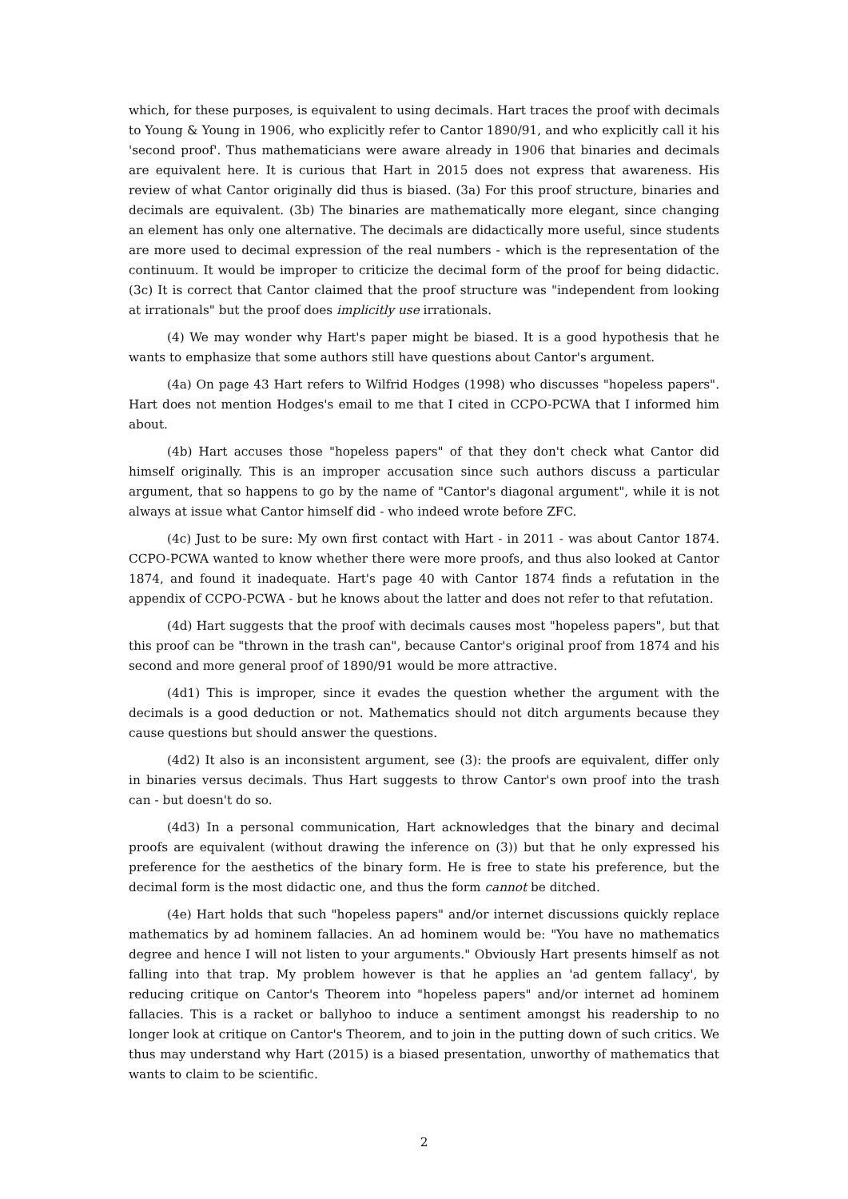which, for these purposes, is equivalent to using decimals. Hart traces the proof with decimals to Young & Young in 1906, who explicitly refer to Cantor 1890/91, and who explicitly call it his 'second proof'. Thus mathematicians were aware already in 1906 that binaries and decimals are equivalent here. It is curious that Hart in 2015 does not express that awareness. His review of what Cantor originally did thus is biased. (3a) For this proof structure, binaries and decimals are equivalent. (3b) The binaries are mathematically more elegant, since changing an element has only one alternative. The decimals are didactically more useful, since students are more used to decimal expression of the real numbers - which is the representation of the continuum. It would be improper to criticize the decimal form of the proof for being didactic. (3c) It is correct that Cantor claimed that the proof structure was "independent from looking at irrationals" but the proof does implicitly use irrationals.
(4) We may wonder why Hart's paper might be biased. It is a good hypothesis that he wants to emphasize that some authors still have questions about Cantor's argument.
(4a) On page 43 Hart refers to Wilfrid Hodges (1998) who discusses "hopeless papers". Hart does not mention Hodges's email to me that I cited in CCPO-PCWA that I informed him about.
(4b) Hart accuses those "hopeless papers" of that they don't check what Cantor did himself originally. This is an improper accusation since such authors discuss a particular argument, that so happens to go by the name of "Cantor's diagonal argument", while it is not always at issue what Cantor himself did - who indeed wrote before ZFC.
(4c) Just to be sure: My own first contact with Hart - in 2011 - was about Cantor 1874. CCPO-PCWA wanted to know whether there were more proofs, and thus also looked at Cantor 1874, and found it inadequate. Hart's page 40 with Cantor 1874 finds a refutation in the appendix of CCPO-PCWA - but he knows about the latter and does not refer to that refutation.
(4d) Hart suggests that the proof with decimals causes most "hopeless papers", but that this proof can be "thrown in the trash can", because Cantor's original proof from 1874 and his second and more general proof of 1890/91 would be more attractive.
(4d1) This is improper, since it evades the question whether the argument with the decimals is a good deduction or not. Mathematics should not ditch arguments because they cause questions but should answer the questions.
(4d2) It also is an inconsistent argument, see (3): the proofs are equivalent, differ only in binaries versus decimals. Thus Hart suggests to throw Cantor's own proof into the trash can - but doesn't do so.
(4d3) In a personal communication, Hart acknowledges that the binary and decimal proofs are equivalent (without drawing the inference on (3)) but that he only expressed his preference for the aesthetics of the binary form. He is free to state his preference, but the decimal form is the most didactic one, and thus the form cannot be ditched.
(4e) Hart holds that such "hopeless papers" and/or internet discussions quickly replace mathematics by ad hominem fallacies. An ad hominem would be: "You have no mathematics degree and hence I will not listen to your arguments." Obviously Hart presents himself as not falling into that trap. My problem however is that he applies an 'ad gentem fallacy', by reducing critique on Cantor's Theorem into "hopeless papers" and/or internet ad hominem fallacies. This is a racket or ballyhoo to induce a sentiment amongst his readership to no longer look at critique on Cantor's Theorem, and to join in the putting down of such critics. We thus may understand why Hart (2015) is a biased presentation, unworthy of mathematics that wants to claim to be scientific.
2